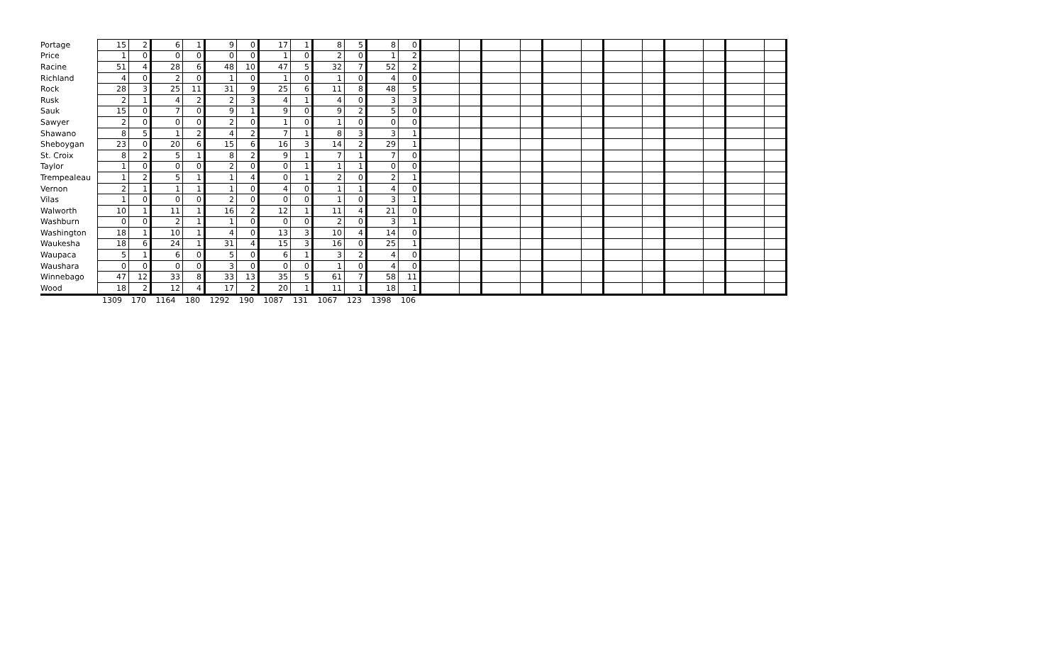| Portage | 15 | 2 | 6 | 1 | 9 | 0 | 17 | 1 | 8 | 5 | 8 | 0 | | | | | | | | | | | | |
| Price | 1 | 0 | 0 | 0 | 0 | 0 | 1 | 0 | 2 | 0 | 1 | 2 | | | | | | | | | | | | |
| Racine | 51 | 4 | 28 | 6 | 48 | 10 | 47 | 5 | 32 | 7 | 52 | 2 | | | | | | | | | | | | |
| Richland | 4 | 0 | 2 | 0 | 1 | 0 | 1 | 0 | 1 | 0 | 4 | 0 | | | | | | | | | | | | |
| Rock | 28 | 3 | 25 | 11 | 31 | 9 | 25 | 6 | 11 | 8 | 48 | 5 | | | | | | | | | | | | |
| Rusk | 2 | 1 | 4 | 2 | 2 | 3 | 4 | 1 | 4 | 0 | 3 | 3 | | | | | | | | | | | | |
| Sauk | 15 | 0 | 7 | 0 | 9 | 1 | 9 | 0 | 9 | 2 | 5 | 0 | | | | | | | | | | | | |
| Sawyer | 2 | 0 | 0 | 0 | 2 | 0 | 1 | 0 | 1 | 0 | 0 | 0 | | | | | | | | | | | | |
| Shawano | 8 | 5 | 1 | 2 | 4 | 2 | 7 | 1 | 8 | 3 | 3 | 1 | | | | | | | | | | | | |
| Sheboygan | 23 | 0 | 20 | 6 | 15 | 6 | 16 | 3 | 14 | 2 | 29 | 1 | | | | | | | | | | | | |
| St. Croix | 8 | 2 | 5 | 1 | 8 | 2 | 9 | 1 | 7 | 1 | 7 | 0 | | | | | | | | | | | | |
| Taylor | 1 | 0 | 0 | 0 | 2 | 0 | 0 | 1 | 1 | 1 | 0 | 0 | | | | | | | | | | | | |
| Trempealeau | 1 | 2 | 5 | 1 | 1 | 4 | 0 | 1 | 2 | 0 | 2 | 1 | | | | | | | | | | | | |
| Vernon | 2 | 1 | 1 | 1 | 1 | 0 | 4 | 0 | 1 | 1 | 4 | 0 | | | | | | | | | | | | |
| Vilas | 1 | 0 | 0 | 0 | 2 | 0 | 0 | 0 | 1 | 0 | 3 | 1 | | | | | | | | | | | | |
| Walworth | 10 | 1 | 11 | 1 | 16 | 2 | 12 | 1 | 11 | 4 | 21 | 0 | | | | | | | | | | | | |
| Washburn | 0 | 0 | 2 | 1 | 1 | 0 | 0 | 0 | 2 | 0 | 3 | 1 | | | | | | | | | | | | |
| Washington | 18 | 1 | 10 | 1 | 4 | 0 | 13 | 3 | 10 | 4 | 14 | 0 | | | | | | | | | | | | |
| Waukesha | 18 | 6 | 24 | 1 | 31 | 4 | 15 | 3 | 16 | 0 | 25 | 1 | | | | | | | | | | | | |
| Waupaca | 5 | 1 | 6 | 0 | 5 | 0 | 6 | 1 | 3 | 2 | 4 | 0 | | | | | | | | | | | | |
| Waushara | 0 | 0 | 0 | 0 | 3 | 0 | 0 | 0 | 1 | 0 | 4 | 0 | | | | | | | | | | | | |
| Winnebago | 47 | 12 | 33 | 8 | 33 | 13 | 35 | 5 | 61 | 7 | 58 | 11 | | | | | | | | | | | | |
| Wood | 18 | 2 | 12 | 4 | 17 | 2 | 20 | 1 | 11 | 1 | 18 | 1 | | | | | | | | | | | | |
| | 1309 | 170 | 1164 | 180 | 1292 | 190 | 1087 | 131 | 1067 | 123 | 1398 | 106 | | | | | | | | | | | | |